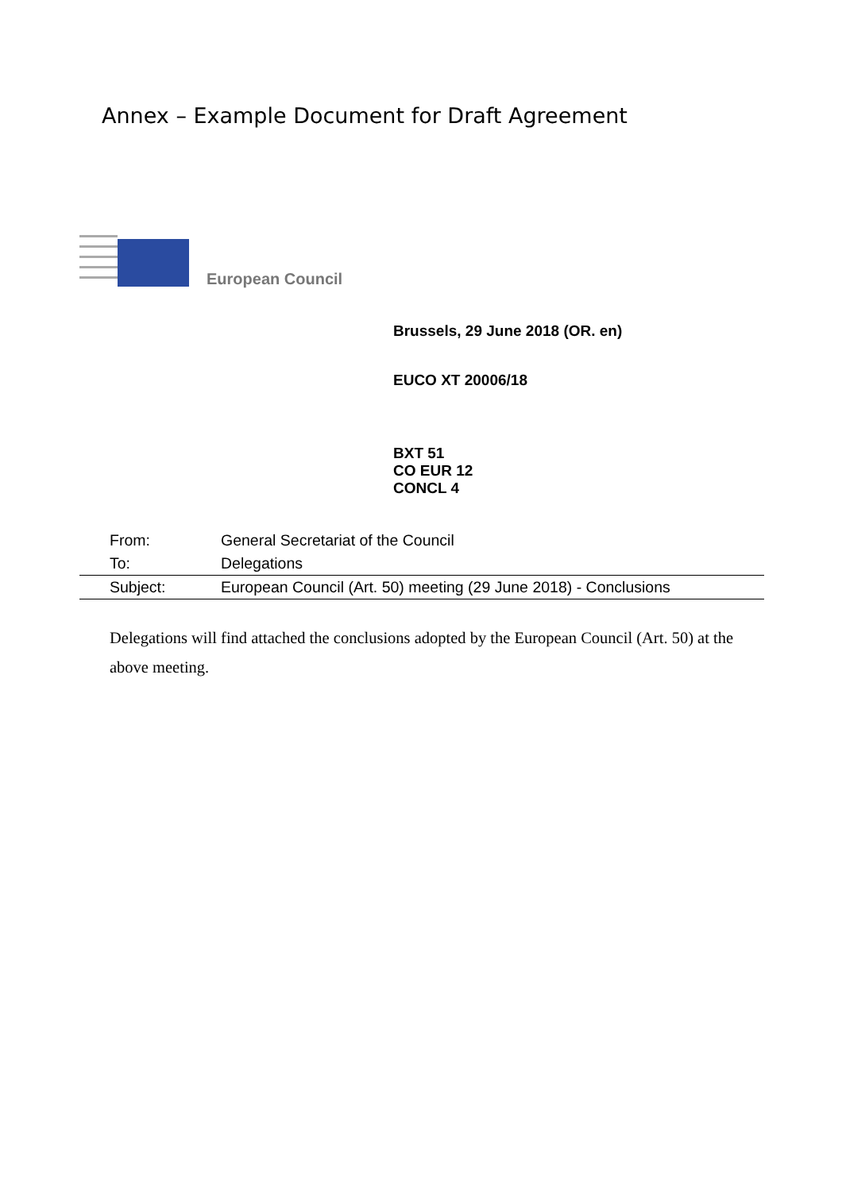Annex – Example Document for Draft Agreement
European Council
Brussels, 29 June 2018 (OR. en)
EUCO XT 20006/18
BXT 51
CO EUR 12
CONCL 4
| From: | General Secretariat of the Council |
| To: | Delegations |
| Subject: | European Council (Art. 50) meeting (29 June 2018) - Conclusions |
Delegations will find attached the conclusions adopted by the European Council (Art. 50) at the above meeting.